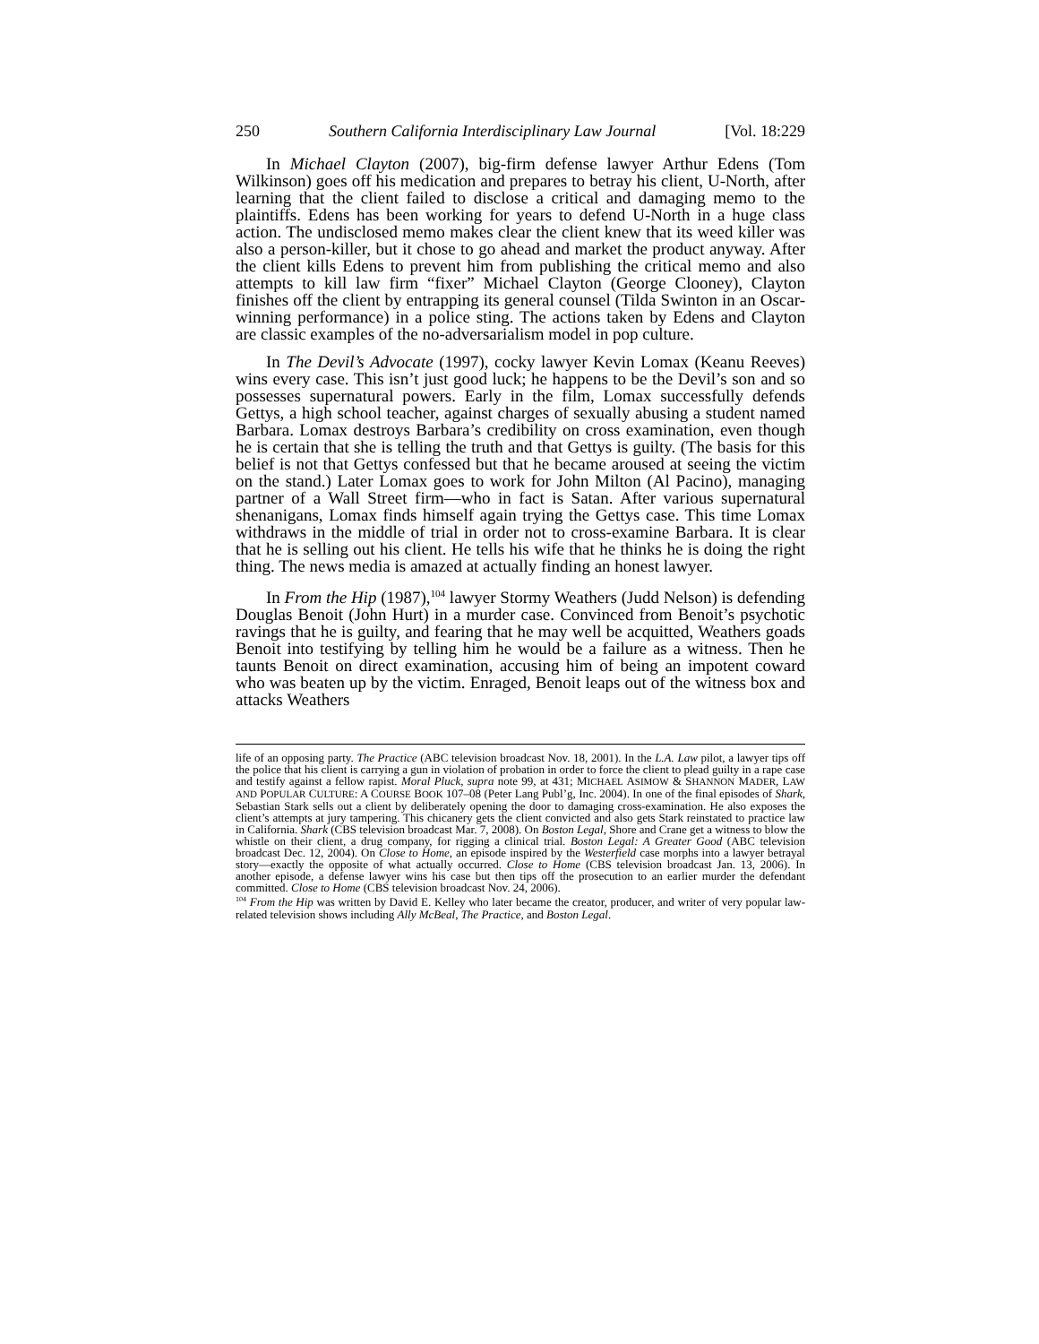250 Southern California Interdisciplinary Law Journal [Vol. 18:229
In Michael Clayton (2007), big-firm defense lawyer Arthur Edens (Tom Wilkinson) goes off his medication and prepares to betray his client, U-North, after learning that the client failed to disclose a critical and damaging memo to the plaintiffs. Edens has been working for years to defend U-North in a huge class action. The undisclosed memo makes clear the client knew that its weed killer was also a person-killer, but it chose to go ahead and market the product anyway. After the client kills Edens to prevent him from publishing the critical memo and also attempts to kill law firm “fixer” Michael Clayton (George Clooney), Clayton finishes off the client by entrapping its general counsel (Tilda Swinton in an Oscar-winning performance) in a police sting. The actions taken by Edens and Clayton are classic examples of the no-adversarialism model in pop culture.
In The Devil’s Advocate (1997), cocky lawyer Kevin Lomax (Keanu Reeves) wins every case. This isn’t just good luck; he happens to be the Devil’s son and so possesses supernatural powers. Early in the film, Lomax successfully defends Gettys, a high school teacher, against charges of sexually abusing a student named Barbara. Lomax destroys Barbara’s credibility on cross examination, even though he is certain that she is telling the truth and that Gettys is guilty. (The basis for this belief is not that Gettys confessed but that he became aroused at seeing the victim on the stand.) Later Lomax goes to work for John Milton (Al Pacino), managing partner of a Wall Street firm—who in fact is Satan. After various supernatural shenanigans, Lomax finds himself again trying the Gettys case. This time Lomax withdraws in the middle of trial in order not to cross-examine Barbara. It is clear that he is selling out his client. He tells his wife that he thinks he is doing the right thing. The news media is amazed at actually finding an honest lawyer.
In From the Hip (1987),<sup>104</sup> lawyer Stormy Weathers (Judd Nelson) is defending Douglas Benoit (John Hurt) in a murder case. Convinced from Benoit’s psychotic ravings that he is guilty, and fearing that he may well be acquitted, Weathers goads Benoit into testifying by telling him he would be a failure as a witness. Then he taunts Benoit on direct examination, accusing him of being an impotent coward who was beaten up by the victim. Enraged, Benoit leaps out of the witness box and attacks Weathers
life of an opposing party. The Practice (ABC television broadcast Nov. 18, 2001). In the L.A. Law pilot, a lawyer tips off the police that his client is carrying a gun in violation of probation in order to force the client to plead guilty in a rape case and testify against a fellow rapist. Moral Pluck, supra note 99, at 431; MICHAEL ASIMOW & SHANNON MADER, LAW AND POPULAR CULTURE: A COURSE BOOK 107–08 (Peter Lang Publ’g, Inc. 2004). In one of the final episodes of Shark, Sebastian Stark sells out a client by deliberately opening the door to damaging cross-examination. He also exposes the client’s attempts at jury tampering. This chicanery gets the client convicted and also gets Stark reinstated to practice law in California. Shark (CBS television broadcast Mar. 7, 2008). On Boston Legal, Shore and Crane get a witness to blow the whistle on their client, a drug company, for rigging a clinical trial. Boston Legal: A Greater Good (ABC television broadcast Dec. 12, 2004). On Close to Home, an episode inspired by the Westerfield case morphs into a lawyer betrayal story—exactly the opposite of what actually occurred. Close to Home (CBS television broadcast Jan. 13, 2006). In another episode, a defense lawyer wins his case but then tips off the prosecution to an earlier murder the defendant committed. Close to Home (CBS television broadcast Nov. 24, 2006).
<sup>104</sup> From the Hip was written by David E. Kelley who later became the creator, producer, and writer of very popular law-related television shows including Ally McBeal, The Practice, and Boston Legal.